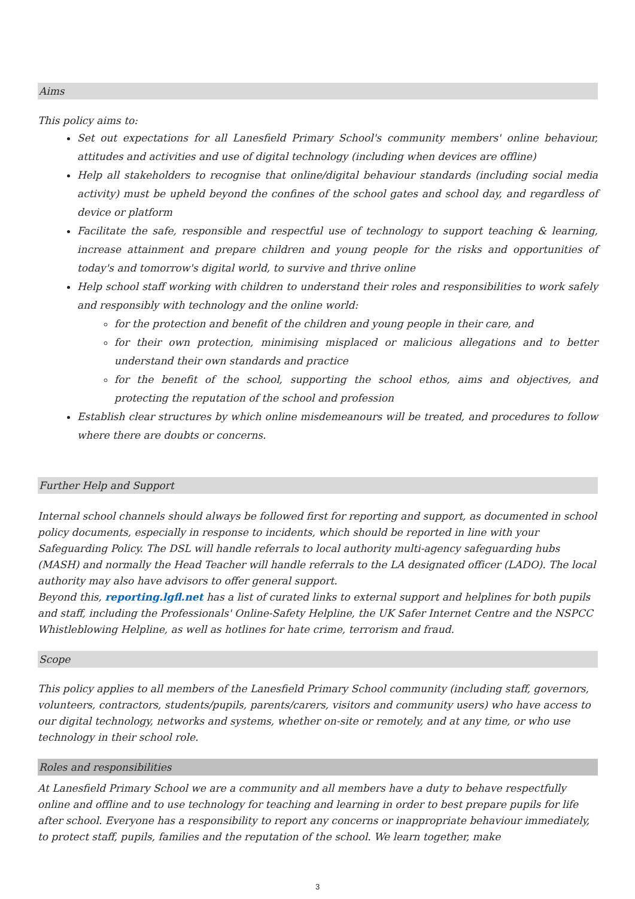Aims
This policy aims to:
Set out expectations for all Lanesfield Primary School's community members' online behaviour, attitudes and activities and use of digital technology (including when devices are offline)
Help all stakeholders to recognise that online/digital behaviour standards (including social media activity) must be upheld beyond the confines of the school gates and school day, and regardless of device or platform
Facilitate the safe, responsible and respectful use of technology to support teaching & learning, increase attainment and prepare children and young people for the risks and opportunities of today's and tomorrow's digital world, to survive and thrive online
Help school staff working with children to understand their roles and responsibilities to work safely and responsibly with technology and the online world:
for the protection and benefit of the children and young people in their care, and
for their own protection, minimising misplaced or malicious allegations and to better understand their own standards and practice
for the benefit of the school, supporting the school ethos, aims and objectives, and protecting the reputation of the school and profession
Establish clear structures by which online misdemeanours will be treated, and procedures to follow where there are doubts or concerns.
Further Help and Support
Internal school channels should always be followed first for reporting and support, as documented in school policy documents, especially in response to incidents, which should be reported in line with your Safeguarding Policy. The DSL will handle referrals to local authority multi-agency safeguarding hubs (MASH) and normally the Head Teacher will handle referrals to the LA designated officer (LADO). The local authority may also have advisors to offer general support.
Beyond this, reporting.lgfl.net has a list of curated links to external support and helplines for both pupils and staff, including the Professionals' Online-Safety Helpline, the UK Safer Internet Centre and the NSPCC Whistleblowing Helpline, as well as hotlines for hate crime, terrorism and fraud.
Scope
This policy applies to all members of the Lanesfield Primary School community (including staff, governors, volunteers, contractors, students/pupils, parents/carers, visitors and community users) who have access to our digital technology, networks and systems, whether on-site or remotely, and at any time, or who use technology in their school role.
Roles and responsibilities
At Lanesfield Primary School we are a community and all members have a duty to behave respectfully online and offline and to use technology for teaching and learning in order to best prepare pupils for life after school. Everyone has a responsibility to report any concerns or inappropriate behaviour immediately, to protect staff, pupils, families and the reputation of the school. We learn together, make
3